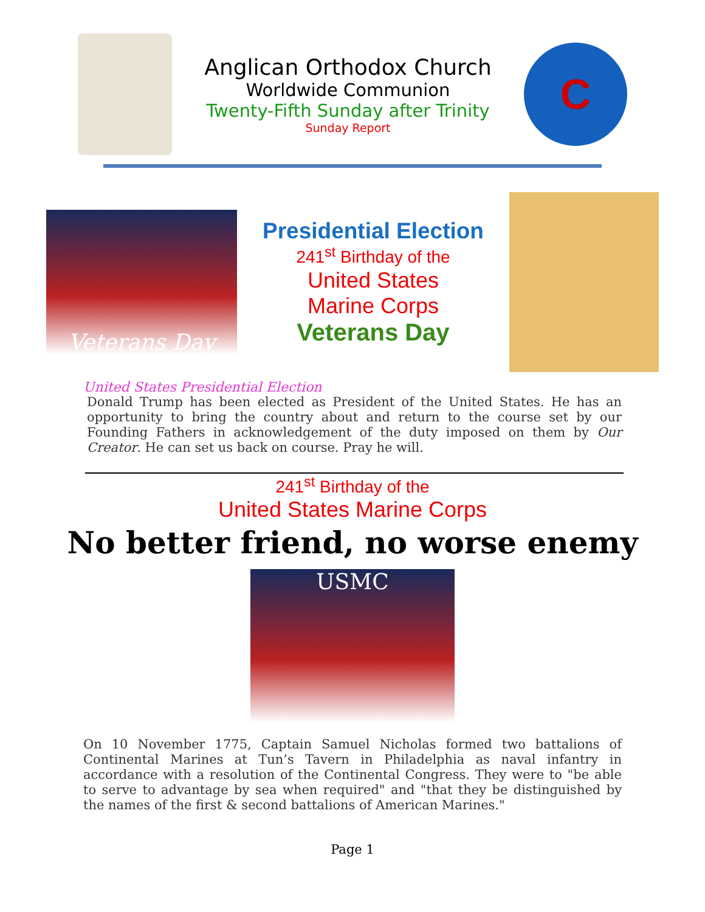Anglican Orthodox Church
Worldwide Communion
Twenty-Fifth Sunday after Trinity
Sunday Report
C
Veterans Day
Presidential Election
241<sup>st</sup> Birthday of the
United States
Marine Corps
Veterans Day
United States Presidential Election
Donald Trump has been elected as President of the United States. He has an opportunity to bring the country about and return to the course set by our Founding Fathers in acknowledgement of the duty imposed on them by Our Creator. He can set us back on course. Pray he will.
241<sup>st</sup> Birthday of the
United States Marine Corps
No better friend, no worse enemy
USMC
On 10 November 1775, Captain Samuel Nicholas formed two battalions of Continental Marines at Tun’s Tavern in Philadelphia as naval infantry in accordance with a resolution of the Continental Congress. They were to "be able to serve to advantage by sea when required" and "that they be distinguished by the names of the first & second battalions of American Marines."
Page 1